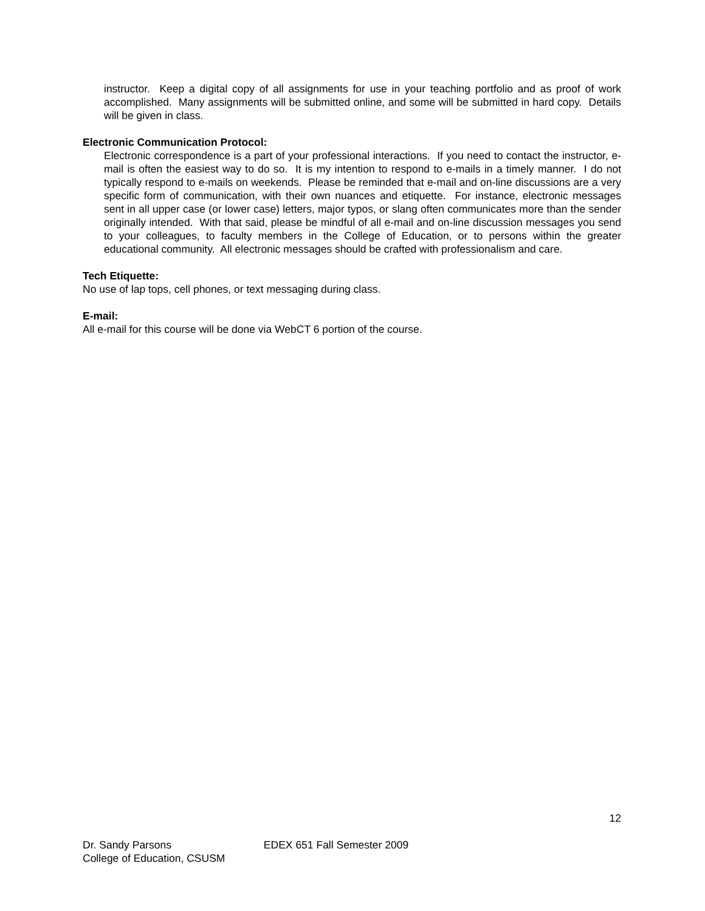instructor. Keep a digital copy of all assignments for use in your teaching portfolio and as proof of work accomplished. Many assignments will be submitted online, and some will be submitted in hard copy. Details will be given in class.
Electronic Communication Protocol:
Electronic correspondence is a part of your professional interactions. If you need to contact the instructor, e-mail is often the easiest way to do so. It is my intention to respond to e-mails in a timely manner. I do not typically respond to e-mails on weekends. Please be reminded that e-mail and on-line discussions are a very specific form of communication, with their own nuances and etiquette. For instance, electronic messages sent in all upper case (or lower case) letters, major typos, or slang often communicates more than the sender originally intended. With that said, please be mindful of all e-mail and on-line discussion messages you send to your colleagues, to faculty members in the College of Education, or to persons within the greater educational community. All electronic messages should be crafted with professionalism and care.
Tech Etiquette:
No use of lap tops, cell phones, or text messaging during class.
E-mail:
All e-mail for this course will be done via WebCT 6 portion of the course.
12
Dr. Sandy Parsons EDEX 651 Fall Semester 2009
College of Education, CSUSM